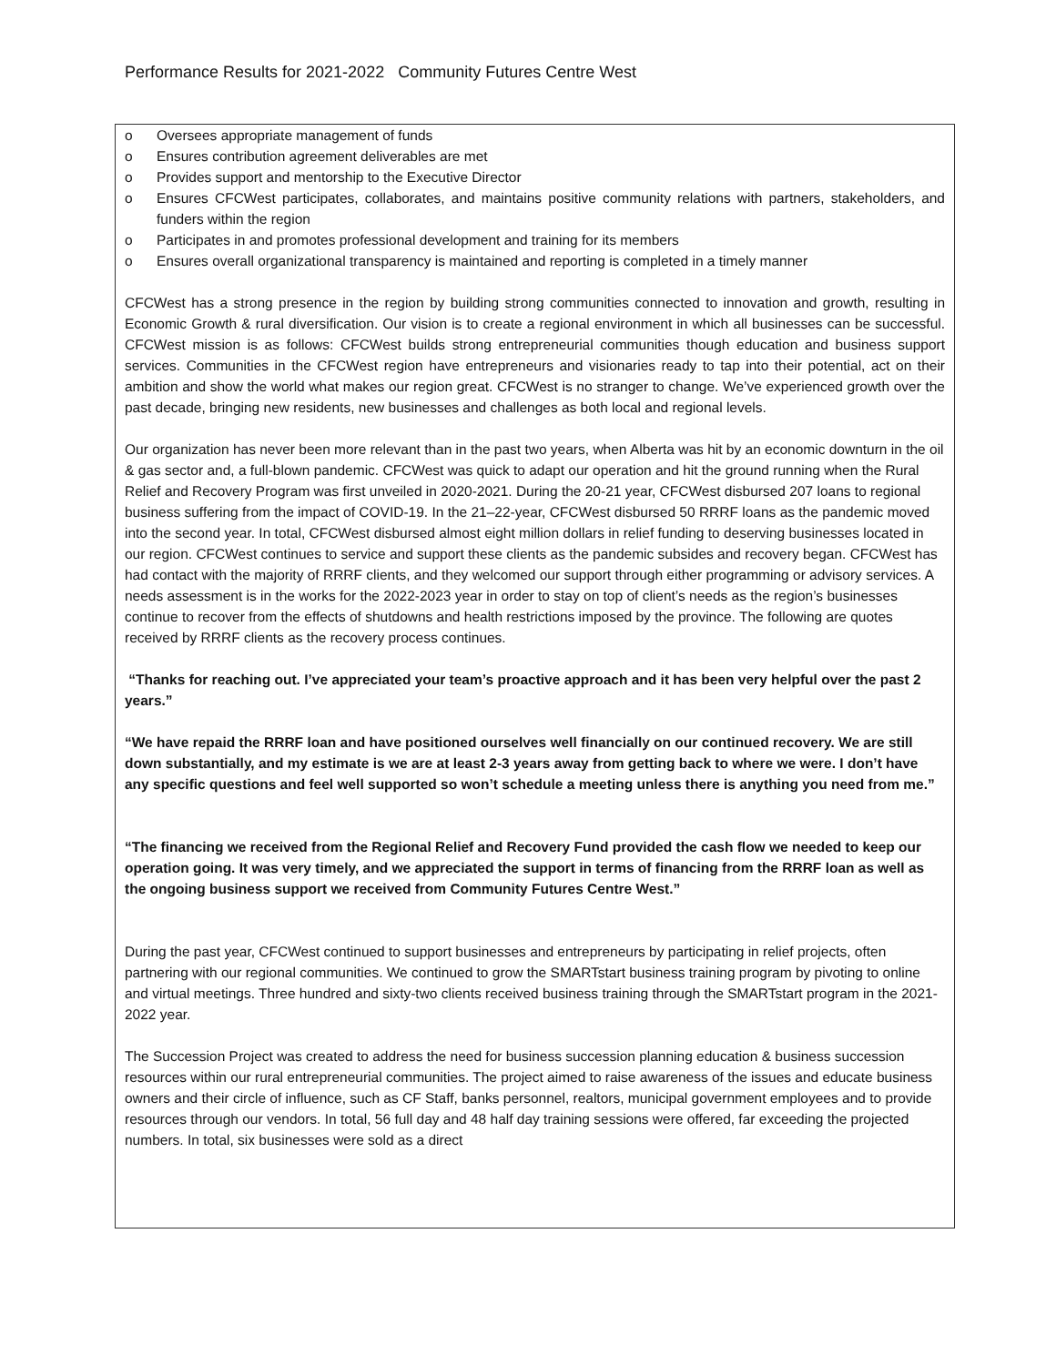Performance Results for 2021-2022 Community Futures Centre West
o Oversees appropriate management of funds
o Ensures contribution agreement deliverables are met
o Provides support and mentorship to the Executive Director
o Ensures CFCWest participates, collaborates, and maintains positive community relations with partners, stakeholders, and funders within the region
o Participates in and promotes professional development and training for its members
o Ensures overall organizational transparency is maintained and reporting is completed in a timely manner
CFCWest has a strong presence in the region by building strong communities connected to innovation and growth, resulting in Economic Growth & rural diversification. Our vision is to create a regional environment in which all businesses can be successful. CFCWest mission is as follows: CFCWest builds strong entrepreneurial communities though education and business support services. Communities in the CFCWest region have entrepreneurs and visionaries ready to tap into their potential, act on their ambition and show the world what makes our region great. CFCWest is no stranger to change. We’ve experienced growth over the past decade, bringing new residents, new businesses and challenges as both local and regional levels.
Our organization has never been more relevant than in the past two years, when Alberta was hit by an economic downturn in the oil & gas sector and, a full-blown pandemic. CFCWest was quick to adapt our operation and hit the ground running when the Rural Relief and Recovery Program was first unveiled in 2020-2021. During the 20-21 year, CFCWest disbursed 207 loans to regional business suffering from the impact of COVID-19. In the 21–22-year, CFCWest disbursed 50 RRRF loans as the pandemic moved into the second year. In total, CFCWest disbursed almost eight million dollars in relief funding to deserving businesses located in our region. CFCWest continues to service and support these clients as the pandemic subsides and recovery began. CFCWest has had contact with the majority of RRRF clients, and they welcomed our support through either programming or advisory services. A needs assessment is in the works for the 2022-2023 year in order to stay on top of client’s needs as the region’s businesses continue to recover from the effects of shutdowns and health restrictions imposed by the province. The following are quotes received by RRRF clients as the recovery process continues.
“Thanks for reaching out. I’ve appreciated your team’s proactive approach and it has been very helpful over the past 2 years.”
“We have repaid the RRRF loan and have positioned ourselves well financially on our continued recovery. We are still down substantially, and my estimate is we are at least 2-3 years away from getting back to where we were. I don’t have any specific questions and feel well supported so won’t schedule a meeting unless there is anything you need from me.”
“The financing we received from the Regional Relief and Recovery Fund provided the cash flow we needed to keep our operation going. It was very timely, and we appreciated the support in terms of financing from the RRRF loan as well as the ongoing business support we received from Community Futures Centre West.”
During the past year, CFCWest continued to support businesses and entrepreneurs by participating in relief projects, often partnering with our regional communities. We continued to grow the SMARTstart business training program by pivoting to online and virtual meetings. Three hundred and sixty-two clients received business training through the SMARTstart program in the 2021-2022 year.
The Succession Project was created to address the need for business succession planning education & business succession resources within our rural entrepreneurial communities. The project aimed to raise awareness of the issues and educate business owners and their circle of influence, such as CF Staff, banks personnel, realtors, municipal government employees and to provide resources through our vendors. In total, 56 full day and 48 half day training sessions were offered, far exceeding the projected numbers. In total, six businesses were sold as a direct